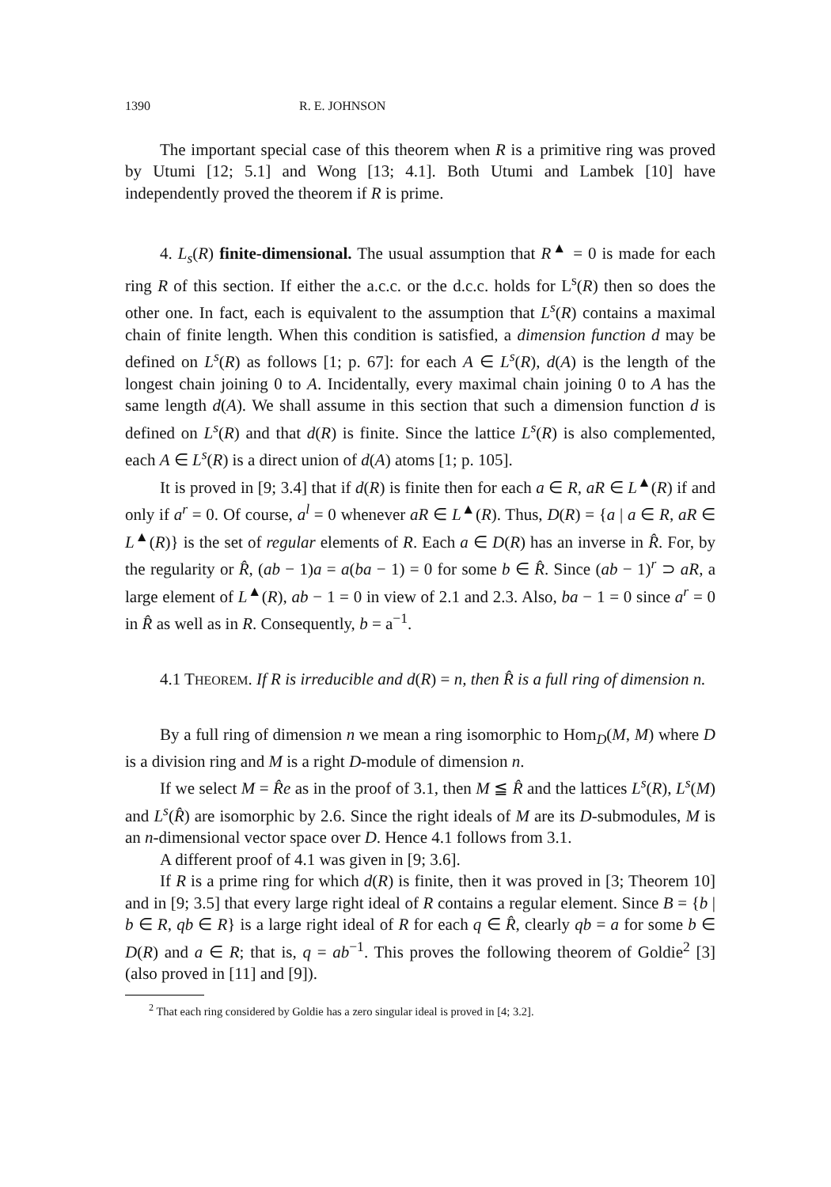1390 R. E. JOHNSON
The important special case of this theorem when R is a primitive ring was proved by Utumi [12; 5.1] and Wong [13; 4.1]. Both Utumi and Lambek [10] have independently proved the theorem if R is prime.
4. L<sub>s</sub>(R) finite-dimensional. The usual assumption that R<sup>▲</sup> = 0 is made for each ring R of this section. If either the a.c.c. or the d.c.c. holds for L<sup>s</sup>(R) then so does the other one. In fact, each is equivalent to the assumption that L<sup>s</sup>(R) contains a maximal chain of finite length. When this condition is satisfied, a dimension function d may be defined on L<sup>s</sup>(R) as follows [1; p. 67]: for each A ∈ L<sup>s</sup>(R), d(A) is the length of the longest chain joining 0 to A. Incidentally, every maximal chain joining 0 to A has the same length d(A). We shall assume in this section that such a dimension function d is defined on L<sup>s</sup>(R) and that d(R) is finite. Since the lattice L<sup>s</sup>(R) is also complemented, each A ∈ L<sup>s</sup>(R) is a direct union of d(A) atoms [1; p. 105].
It is proved in [9; 3.4] that if d(R) is finite then for each a ∈ R, aR ∈ L<sup>▲</sup>(R) if and only if a<sup>r</sup> = 0. Of course, a<sup>l</sup> = 0 whenever aR ∈ L<sup>▲</sup>(R). Thus, D(R) = {a | a ∈ R, aR ∈ L<sup>▲</sup>(R)} is the set of regular elements of R. Each a ∈ D(R) has an inverse in R̂. For, by the regularity or R̂, (ab − 1)a = a(ba − 1) = 0 for some b ∈ R̂. Since (ab − 1)<sup>r</sup> ⊃ aR, a large element of L<sup>▲</sup>(R), ab − 1 = 0 in view of 2.1 and 2.3. Also, ba − 1 = 0 since a<sup>r</sup> = 0 in R̂ as well as in R. Consequently, b = a<sup>−1</sup>.
4.1 THEOREM. If R is irreducible and d(R) = n, then R̂ is a full ring of dimension n.
By a full ring of dimension n we mean a ring isomorphic to Hom<sub>D</sub>(M, M) where D is a division ring and M is a right D-module of dimension n.
If we select M = R̂e as in the proof of 3.1, then M ≦ R̂ and the lattices L<sup>s</sup>(R), L<sup>s</sup>(M) and L<sup>s</sup>(R̂) are isomorphic by 2.6. Since the right ideals of M are its D-submodules, M is an n-dimensional vector space over D. Hence 4.1 follows from 3.1.
A different proof of 4.1 was given in [9; 3.6].
If R is a prime ring for which d(R) is finite, then it was proved in [3; Theorem 10] and in [9; 3.5] that every large right ideal of R contains a regular element. Since B = {b | b ∈ R, qb ∈ R} is a large right ideal of R for each q ∈ R̂, clearly qb = a for some b ∈ D(R) and a ∈ R; that is, q = ab<sup>−1</sup>. This proves the following theorem of Goldie<sup>2</sup> [3] (also proved in [11] and [9]).
<sup>2</sup> That each ring considered by Goldie has a zero singular ideal is proved in [4; 3.2].